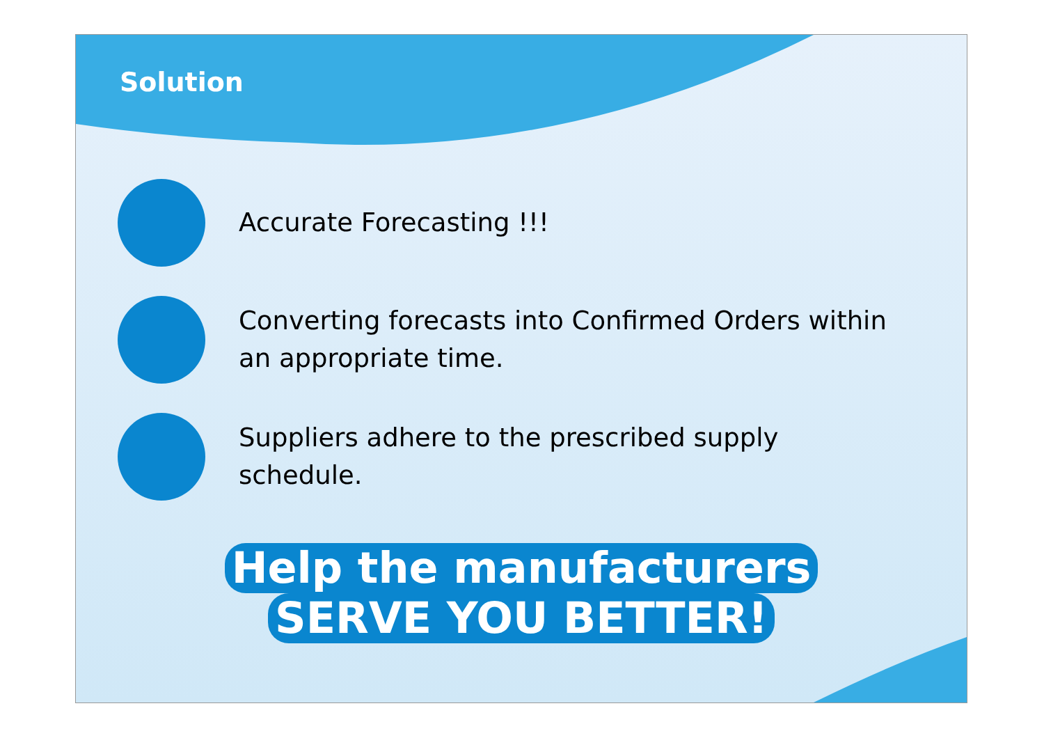Solution
Accurate Forecasting !!!
Converting forecasts into Confirmed Orders within an appropriate time.
Suppliers adhere to the prescribed supply schedule.
Help the manufacturers
SERVE YOU BETTER!